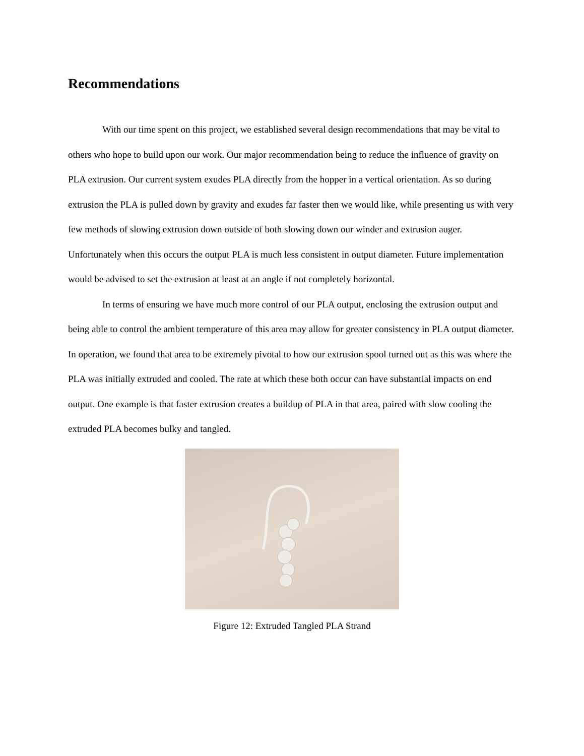Recommendations
With our time spent on this project, we established several design recommendations that may be vital to others who hope to build upon our work. Our major recommendation being to reduce the influence of gravity on PLA extrusion. Our current system exudes PLA directly from the hopper in a vertical orientation. As so during extrusion the PLA is pulled down by gravity and exudes far faster then we would like, while presenting us with very few methods of slowing extrusion down outside of both slowing down our winder and extrusion auger. Unfortunately when this occurs the output PLA is much less consistent in output diameter. Future implementation would be advised to set the extrusion at least at an angle if not completely horizontal.
In terms of ensuring we have much more control of our PLA output, enclosing the extrusion output and being able to control the ambient temperature of this area may allow for greater consistency in PLA output diameter. In operation, we found that area to be extremely pivotal to how our extrusion spool turned out as this was where the PLA was initially extruded and cooled. The rate at which these both occur can have substantial impacts on end output. One example is that faster extrusion creates a buildup of PLA in that area, paired with slow cooling the extruded PLA becomes bulky and tangled.
Figure 12: Extruded Tangled PLA Strand